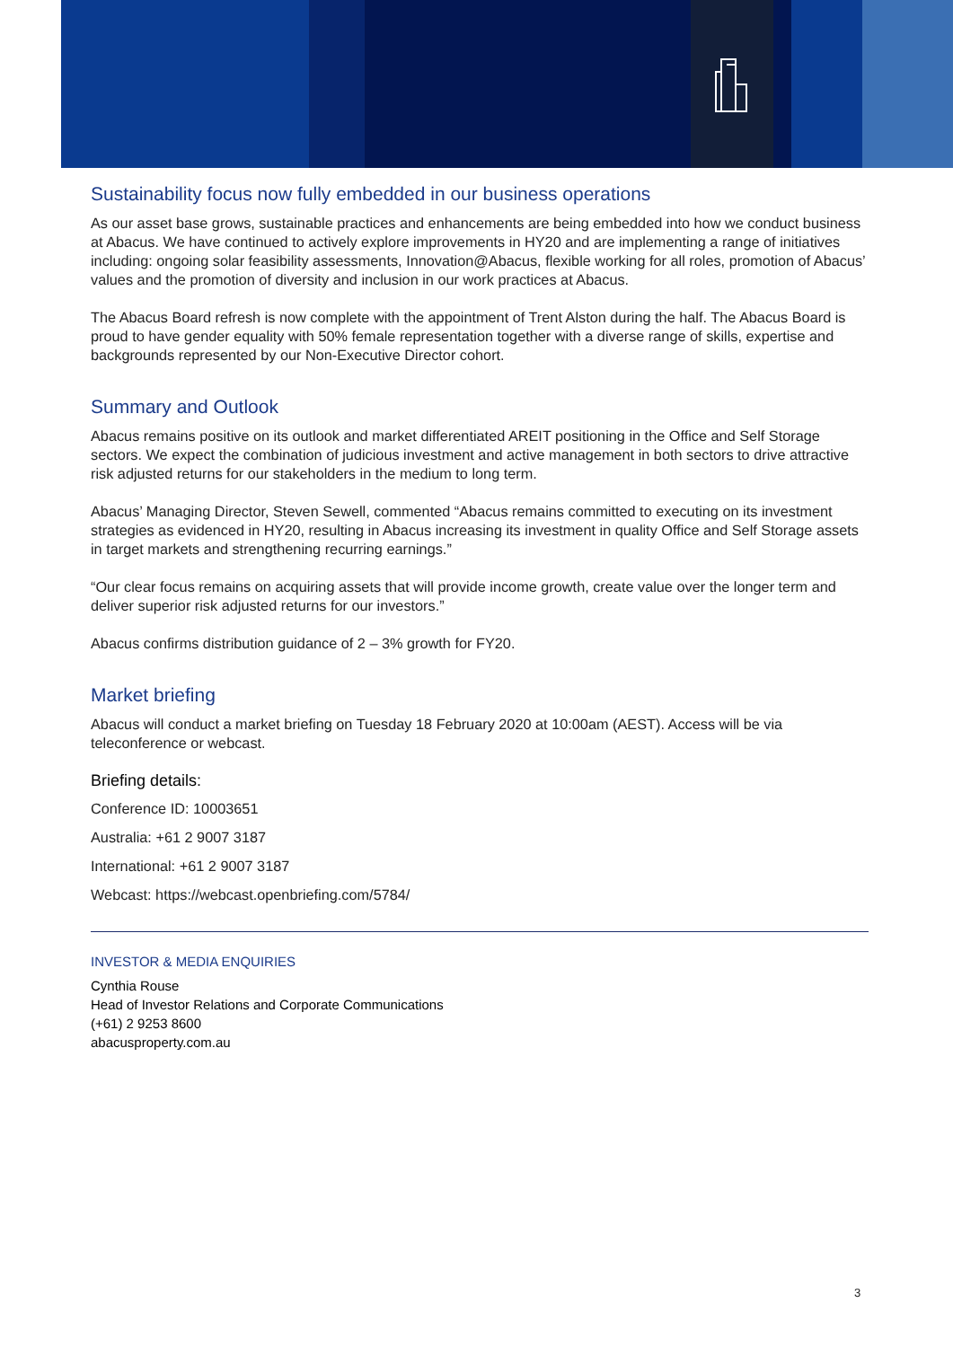Sustainability focus now fully embedded in our business operations
As our asset base grows, sustainable practices and enhancements are being embedded into how we conduct business at Abacus. We have continued to actively explore improvements in HY20 and are implementing a range of initiatives including: ongoing solar feasibility assessments, Innovation@Abacus, flexible working for all roles, promotion of Abacus’ values and the promotion of diversity and inclusion in our work practices at Abacus.
The Abacus Board refresh is now complete with the appointment of Trent Alston during the half. The Abacus Board is proud to have gender equality with 50% female representation together with a diverse range of skills, expertise and backgrounds represented by our Non-Executive Director cohort.
Summary and Outlook
Abacus remains positive on its outlook and market differentiated AREIT positioning in the Office and Self Storage sectors. We expect the combination of judicious investment and active management in both sectors to drive attractive risk adjusted returns for our stakeholders in the medium to long term.
Abacus’ Managing Director, Steven Sewell, commented “Abacus remains committed to executing on its investment strategies as evidenced in HY20, resulting in Abacus increasing its investment in quality Office and Self Storage assets in target markets and strengthening recurring earnings.”
“Our clear focus remains on acquiring assets that will provide income growth, create value over the longer term and deliver superior risk adjusted returns for our investors.”
Abacus confirms distribution guidance of 2 – 3% growth for FY20.
Market briefing
Abacus will conduct a market briefing on Tuesday 18 February 2020 at 10:00am (AEST). Access will be via teleconference or webcast.
Briefing details:
Conference ID: 10003651
Australia: +61 2 9007 3187
International: +61 2 9007 3187
Webcast: https://webcast.openbriefing.com/5784/
INVESTOR & MEDIA ENQUIRIES
Cynthia Rouse
Head of Investor Relations and Corporate Communications
(+61) 2 9253 8600
abacusproperty.com.au
3